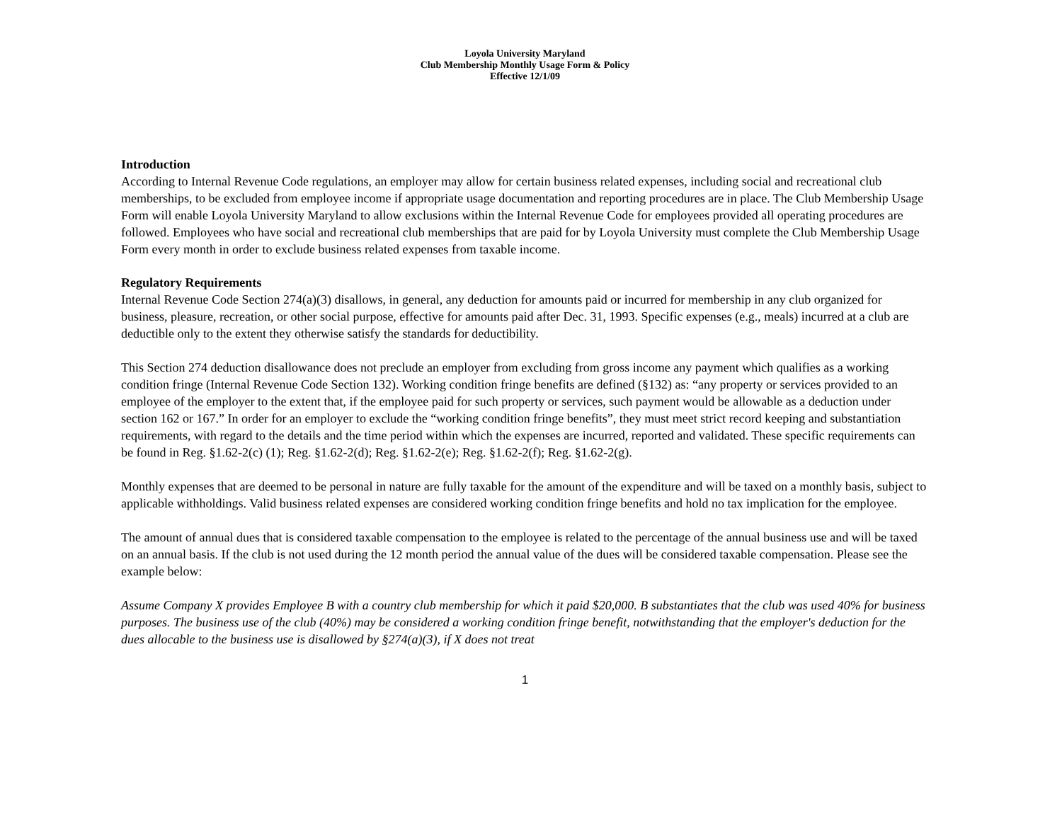Loyola University Maryland
Club Membership Monthly Usage Form & Policy
Effective 12/1/09
Introduction
According to Internal Revenue Code regulations, an employer may allow for certain business related expenses, including social and recreational club memberships, to be excluded from employee income if appropriate usage documentation and reporting procedures are in place. The Club Membership Usage Form will enable Loyola University Maryland to allow exclusions within the Internal Revenue Code for employees provided all operating procedures are followed. Employees who have social and recreational club memberships that are paid for by Loyola University must complete the Club Membership Usage Form every month in order to exclude business related expenses from taxable income.
Regulatory Requirements
Internal Revenue Code Section 274(a)(3) disallows, in general, any deduction for amounts paid or incurred for membership in any club organized for business, pleasure, recreation, or other social purpose, effective for amounts paid after Dec. 31, 1993. Specific expenses (e.g., meals) incurred at a club are deductible only to the extent they otherwise satisfy the standards for deductibility.
This Section 274 deduction disallowance does not preclude an employer from excluding from gross income any payment which qualifies as a working condition fringe (Internal Revenue Code Section 132). Working condition fringe benefits are defined (§132) as: “any property or services provided to an employee of the employer to the extent that, if the employee paid for such property or services, such payment would be allowable as a deduction under section 162 or 167.” In order for an employer to exclude the “working condition fringe benefits”, they must meet strict record keeping and substantiation requirements, with regard to the details and the time period within which the expenses are incurred, reported and validated. These specific requirements can be found in Reg. §1.62-2(c) (1); Reg. §1.62-2(d); Reg. §1.62-2(e); Reg. §1.62-2(f); Reg. §1.62-2(g).
Monthly expenses that are deemed to be personal in nature are fully taxable for the amount of the expenditure and will be taxed on a monthly basis, subject to applicable withholdings. Valid business related expenses are considered working condition fringe benefits and hold no tax implication for the employee.
The amount of annual dues that is considered taxable compensation to the employee is related to the percentage of the annual business use and will be taxed on an annual basis. If the club is not used during the 12 month period the annual value of the dues will be considered taxable compensation. Please see the example below:
Assume Company X provides Employee B with a country club membership for which it paid $20,000. B substantiates that the club was used 40% for business purposes. The business use of the club (40%) may be considered a working condition fringe benefit, notwithstanding that the employer's deduction for the dues allocable to the business use is disallowed by §274(a)(3), if X does not treat
1